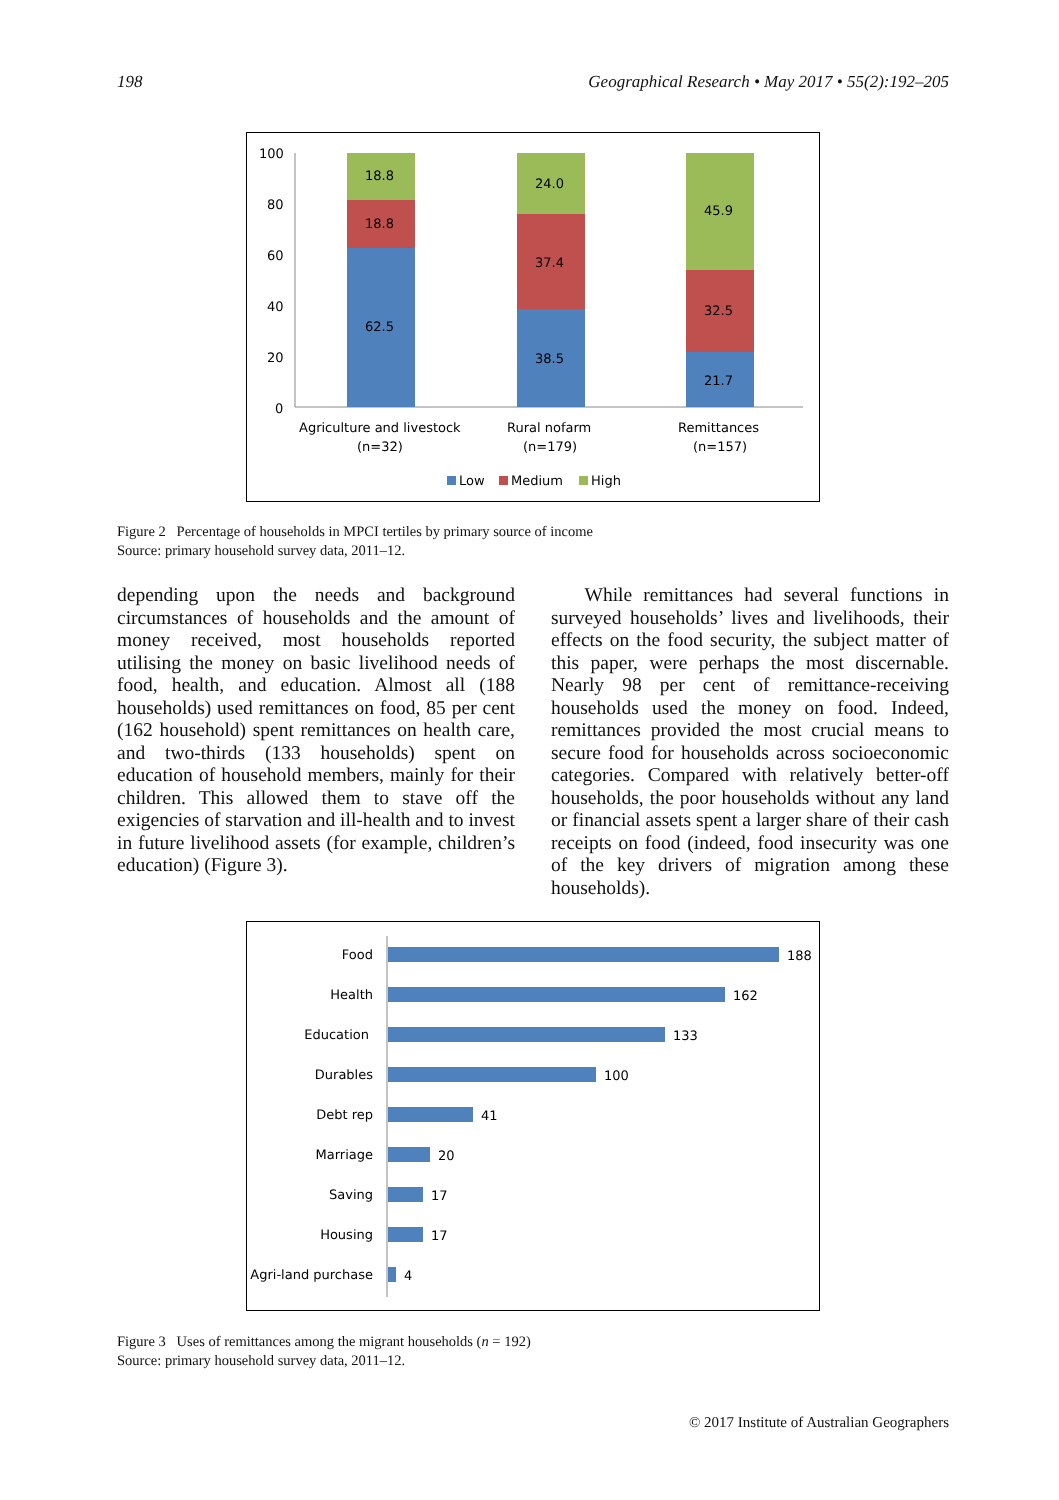198 Geographical Research • May 2017 • 55(2):192–205
100
80
60
40
20
0
62.5
18.8
18.8
38.5
37.4
24.0
21.7
32.5
45.9
Agriculture and livestock
(n=32)
Rural nofarm
(n=179)
Remittances
(n=157)
Low
Medium
High
Figure 2 Percentage of households in MPCI tertiles by primary source of income
Source: primary household survey data, 2011–12.
depending upon the needs and background circumstances of households and the amount of money received, most households reported utilising the money on basic livelihood needs of food, health, and education. Almost all (188 households) used remittances on food, 85 per cent (162 household) spent remittances on health care, and two-thirds (133 households) spent on education of household members, mainly for their children. This allowed them to stave off the exigencies of starvation and ill-health and to invest in future livelihood assets (for example, children’s education) (Figure 3).
While remittances had several functions in surveyed households’ lives and livelihoods, their effects on the food security, the subject matter of this paper, were perhaps the most discernable. Nearly 98 per cent of remittance-receiving households used the money on food. Indeed, remittances provided the most crucial means to secure food for households across socioeconomic categories. Compared with relatively better-off households, the poor households without any land or financial assets spent a larger share of their cash receipts on food (indeed, food insecurity was one of the key drivers of migration among these households).
Food
Health
Education
Durables
Debt rep
Marriage
Saving
Housing
Agri-land purchase
188
162
133
100
41
20
17
17
4
Figure 3 Uses of remittances among the migrant households (n = 192)
Source: primary household survey data, 2011–12.
© 2017 Institute of Australian Geographers